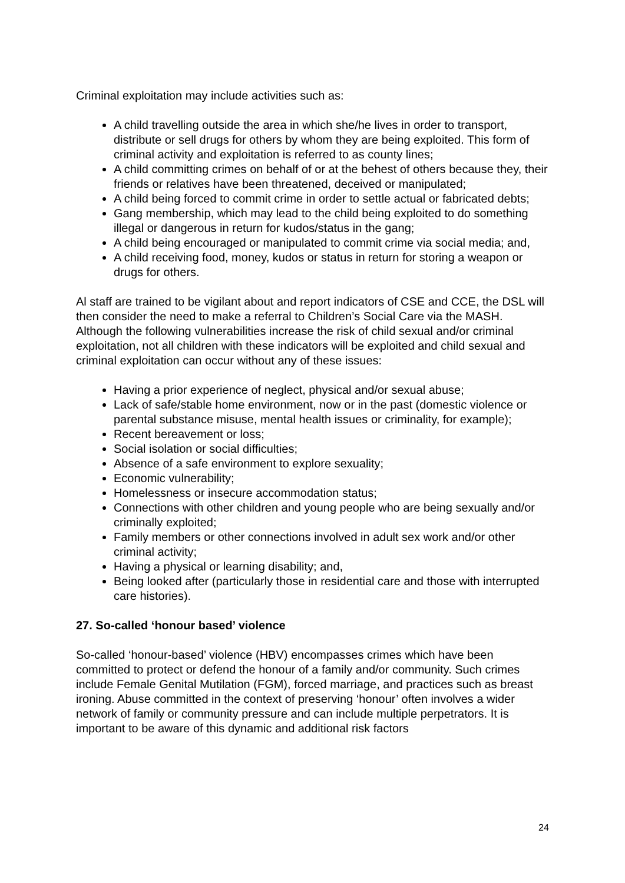Criminal exploitation may include activities such as:
A child travelling outside the area in which she/he lives in order to transport, distribute or sell drugs for others by whom they are being exploited. This form of criminal activity and exploitation is referred to as county lines;
A child committing crimes on behalf of or at the behest of others because they, their friends or relatives have been threatened, deceived or manipulated;
A child being forced to commit crime in order to settle actual or fabricated debts;
Gang membership, which may lead to the child being exploited to do something illegal or dangerous in return for kudos/status in the gang;
A child being encouraged or manipulated to commit crime via social media; and,
A child receiving food, money, kudos or status in return for storing a weapon or drugs for others.
Al staff are trained to be vigilant about and report indicators of CSE and CCE, the DSL will then consider the need to make a referral to Children’s Social Care via the MASH. Although the following vulnerabilities increase the risk of child sexual and/or criminal exploitation, not all children with these indicators will be exploited and child sexual and criminal exploitation can occur without any of these issues:
Having a prior experience of neglect, physical and/or sexual abuse;
Lack of safe/stable home environment, now or in the past (domestic violence or parental substance misuse, mental health issues or criminality, for example);
Recent bereavement or loss;
Social isolation or social difficulties;
Absence of a safe environment to explore sexuality;
Economic vulnerability;
Homelessness or insecure accommodation status;
Connections with other children and young people who are being sexually and/or criminally exploited;
Family members or other connections involved in adult sex work and/or other criminal activity;
Having a physical or learning disability; and,
Being looked after (particularly those in residential care and those with interrupted care histories).
27. So-called ‘honour based’ violence
So-called ‘honour-based’ violence (HBV) encompasses crimes which have been committed to protect or defend the honour of a family and/or community. Such crimes include Female Genital Mutilation (FGM), forced marriage, and practices such as breast ironing. Abuse committed in the context of preserving ‘honour’ often involves a wider network of family or community pressure and can include multiple perpetrators. It is important to be aware of this dynamic and additional risk factors
24